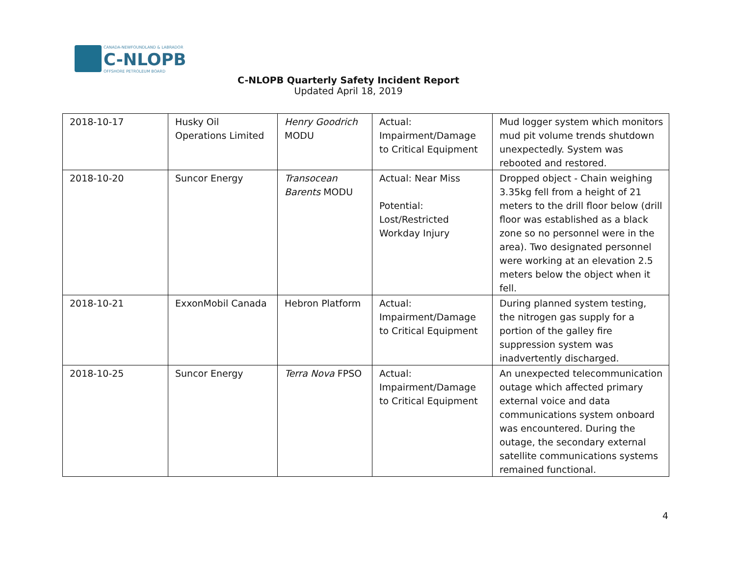CANADA-NEWFOUNDLAND & LABRADOR
C-NLOPB
OFFSHORE PETROLEUM BOARD
C-NLOPB Quarterly Safety Incident Report
Updated April 18, 2019
| 2018-10-17 | Husky Oil Operations Limited | Henry Goodrich MODU | Actual: Impairment/Damage to Critical Equipment | Mud logger system which monitors mud pit volume trends shutdown unexpectedly. System was rebooted and restored. |
| 2018-10-20 | Suncor Energy | Transocean Barents MODU | Actual: Near Miss Potential: Lost/Restricted Workday Injury | Dropped object - Chain weighing 3.35kg fell from a height of 21 meters to the drill floor below (drill floor was established as a black zone so no personnel were in the area). Two designated personnel were working at an elevation 2.5 meters below the object when it fell. |
| 2018-10-21 | ExxonMobil Canada | Hebron Platform | Actual: Impairment/Damage to Critical Equipment | During planned system testing, the nitrogen gas supply for a portion of the galley fire suppression system was inadvertently discharged. |
| 2018-10-25 | Suncor Energy | Terra Nova FPSO | Actual: Impairment/Damage to Critical Equipment | An unexpected telecommunication outage which affected primary external voice and data communications system onboard was encountered. During the outage, the secondary external satellite communications systems remained functional. |
4